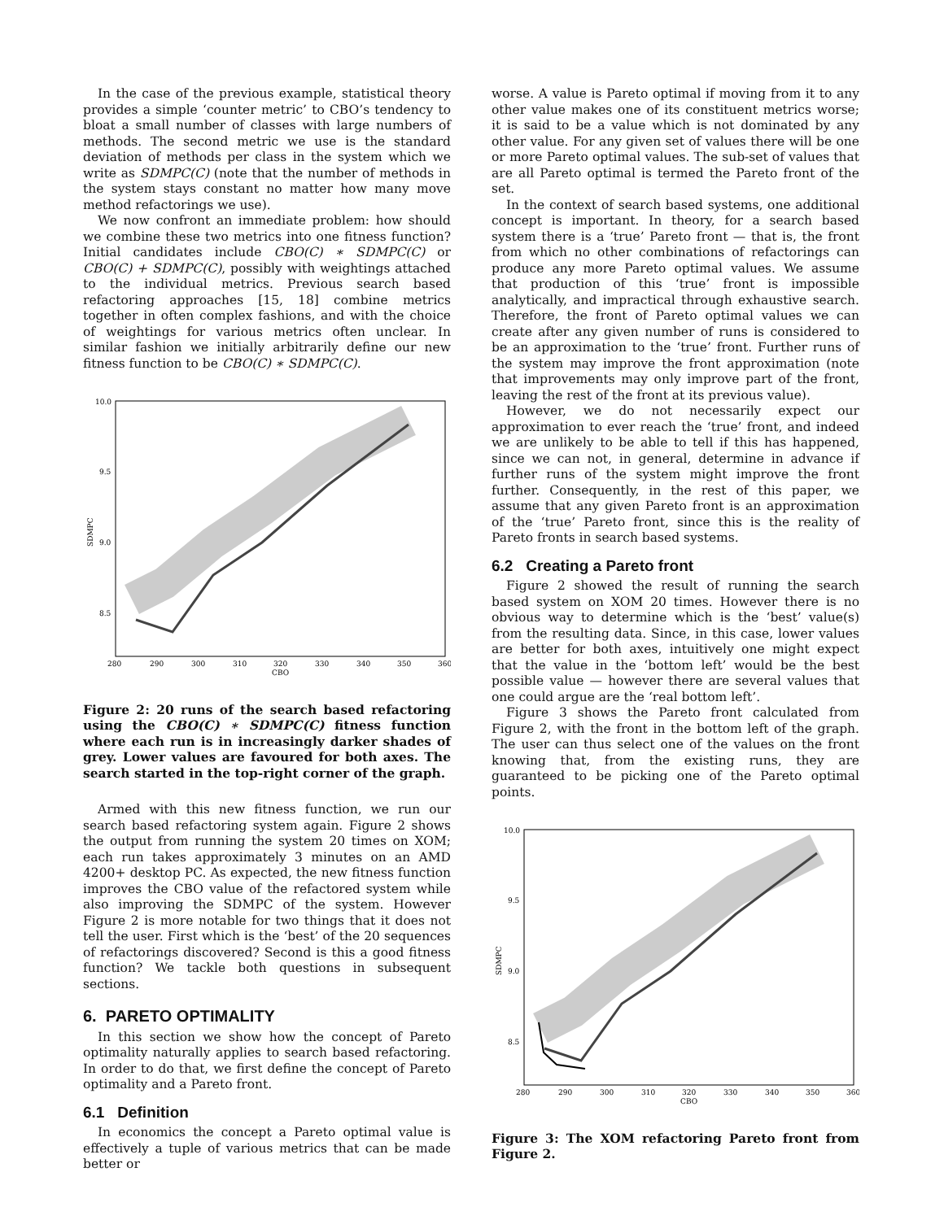In the case of the previous example, statistical theory provides a simple ‘counter metric’ to CBO’s tendency to bloat a small number of classes with large numbers of methods. The second metric we use is the standard deviation of methods per class in the system which we write as SDMPC(C) (note that the number of methods in the system stays constant no matter how many move method refactorings we use).
We now confront an immediate problem: how should we combine these two metrics into one fitness function? Initial candidates include CBO(C) ∗ SDMPC(C) or CBO(C) + SDMPC(C), possibly with weightings attached to the individual metrics. Previous search based refactoring approaches [15, 18] combine metrics together in often complex fashions, and with the choice of weightings for various metrics often unclear. In similar fashion we initially arbitrarily define our new fitness function to be CBO(C) ∗ SDMPC(C).
10.0
9.5
9.0
8.5
280
290
300
310
320
330
340
350
360
CBO
SDMPC
Figure 2: 20 runs of the search based refactoring using the CBO(C) ∗ SDMPC(C) fitness function where each run is in increasingly darker shades of grey. Lower values are favoured for both axes. The search started in the top-right corner of the graph.
Armed with this new fitness function, we run our search based refactoring system again. Figure 2 shows the output from running the system 20 times on XOM; each run takes approximately 3 minutes on an AMD 4200+ desktop PC. As expected, the new fitness function improves the CBO value of the refactored system while also improving the SDMPC of the system. However Figure 2 is more notable for two things that it does not tell the user. First which is the ‘best’ of the 20 sequences of refactorings discovered? Second is this a good fitness function? We tackle both questions in subsequent sections.
6. PARETO OPTIMALITY
In this section we show how the concept of Pareto optimality naturally applies to search based refactoring. In order to do that, we first define the concept of Pareto optimality and a Pareto front.
6.1 Definition
In economics the concept a Pareto optimal value is effectively a tuple of various metrics that can be made better or
worse. A value is Pareto optimal if moving from it to any other value makes one of its constituent metrics worse; it is said to be a value which is not dominated by any other value. For any given set of values there will be one or more Pareto optimal values. The sub-set of values that are all Pareto optimal is termed the Pareto front of the set.
In the context of search based systems, one additional concept is important. In theory, for a search based system there is a ‘true’ Pareto front — that is, the front from which no other combinations of refactorings can produce any more Pareto optimal values. We assume that production of this ‘true’ front is impossible analytically, and impractical through exhaustive search. Therefore, the front of Pareto optimal values we can create after any given number of runs is considered to be an approximation to the ‘true’ front. Further runs of the system may improve the front approximation (note that improvements may only improve part of the front, leaving the rest of the front at its previous value).
However, we do not necessarily expect our approximation to ever reach the ‘true’ front, and indeed we are unlikely to be able to tell if this has happened, since we can not, in general, determine in advance if further runs of the system might improve the front further. Consequently, in the rest of this paper, we assume that any given Pareto front is an approximation of the ‘true’ Pareto front, since this is the reality of Pareto fronts in search based systems.
6.2 Creating a Pareto front
Figure 2 showed the result of running the search based system on XOM 20 times. However there is no obvious way to determine which is the ‘best’ value(s) from the resulting data. Since, in this case, lower values are better for both axes, intuitively one might expect that the value in the ‘bottom left’ would be the best possible value — however there are several values that one could argue are the ‘real bottom left’.
Figure 3 shows the Pareto front calculated from Figure 2, with the front in the bottom left of the graph. The user can thus select one of the values on the front knowing that, from the existing runs, they are guaranteed to be picking one of the Pareto optimal points.
10.0
9.5
9.0
8.5
280
290
300
310
320
330
340
350
360
CBO
SDMPC
Figure 3: The XOM refactoring Pareto front from Figure 2.